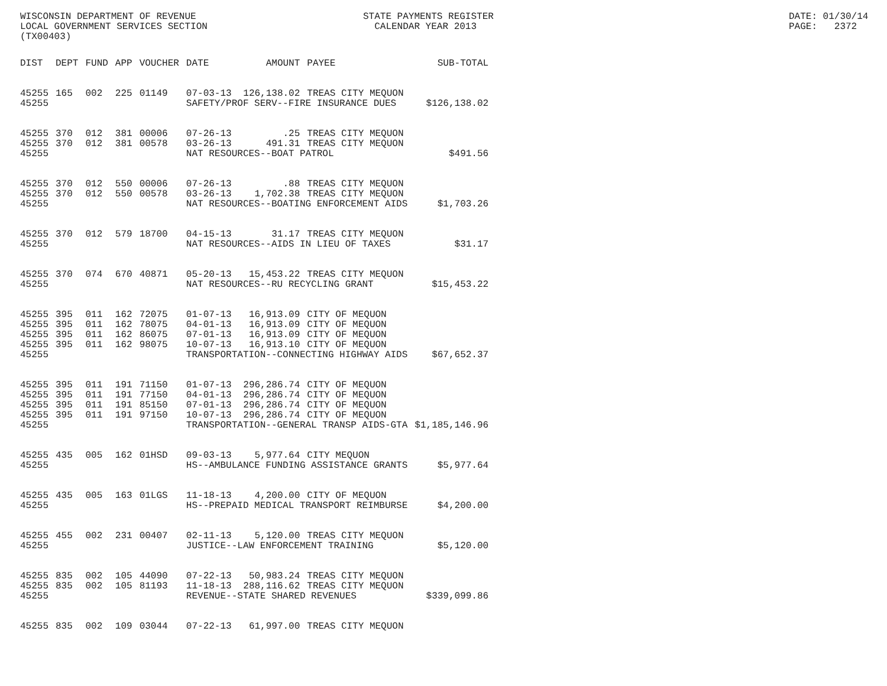WISCONSIN DEPARTMENT OF REVENUE LOCAL GOVERNMENT SERVICES SECTION (TX00403)
STATE PAYMENTS REGISTER CALENDAR YEAR 2013
DATE: 01/30/14 PAGE: 2372
| DIST | DEPT | FUND | APP | VOUCHER | DATE | AMOUNT | PAYEE | SUB-TOTAL |
| --- | --- | --- | --- | --- | --- | --- | --- | --- |
| 45255 | 165 | 002 | 225 | 01149 | 07-03-13 | 126,138.02 | TREAS CITY MEQUON | |
| 45255 | | | | | SAFETY/PROF SERV--FIRE INSURANCE DUES | | | $126,138.02 |
| 45255 | 370 | 012 | 381 | 00006 | 07-26-13 | .25 | TREAS CITY MEQUON | |
| 45255 | 370 | 012 | 381 | 00578 | 03-26-13 | 491.31 | TREAS CITY MEQUON | |
| 45255 | | | | | NAT RESOURCES--BOAT PATROL | | | $491.56 |
| 45255 | 370 | 012 | 550 | 00006 | 07-26-13 | .88 | TREAS CITY MEQUON | |
| 45255 | 370 | 012 | 550 | 00578 | 03-26-13 | 1,702.38 | TREAS CITY MEQUON | |
| 45255 | | | | | NAT RESOURCES--BOATING ENFORCEMENT AIDS | | | $1,703.26 |
| 45255 | 370 | 012 | 579 | 18700 | 04-15-13 | 31.17 | TREAS CITY MEQUON | |
| 45255 | | | | | NAT RESOURCES--AIDS IN LIEU OF TAXES | | | $31.17 |
| 45255 | 370 | 074 | 670 | 40871 | 05-20-13 | 15,453.22 | TREAS CITY MEQUON | |
| 45255 | | | | | NAT RESOURCES--RU RECYCLING GRANT | | | $15,453.22 |
| 45255 | 395 | 011 | 162 | 72075 | 01-07-13 | 16,913.09 | CITY OF MEQUON | |
| 45255 | 395 | 011 | 162 | 78075 | 04-01-13 | 16,913.09 | CITY OF MEQUON | |
| 45255 | 395 | 011 | 162 | 86075 | 07-01-13 | 16,913.09 | CITY OF MEQUON | |
| 45255 | 395 | 011 | 162 | 98075 | 10-07-13 | 16,913.10 | CITY OF MEQUON | |
| 45255 | | | | | TRANSPORTATION--CONNECTING HIGHWAY AIDS | | | $67,652.37 |
| 45255 | 395 | 011 | 191 | 71150 | 01-07-13 | 296,286.74 | CITY OF MEQUON | |
| 45255 | 395 | 011 | 191 | 77150 | 04-01-13 | 296,286.74 | CITY OF MEQUON | |
| 45255 | 395 | 011 | 191 | 85150 | 07-01-13 | 296,286.74 | CITY OF MEQUON | |
| 45255 | 395 | 011 | 191 | 97150 | 10-07-13 | 296,286.74 | CITY OF MEQUON | |
| 45255 | | | | | TRANSPORTATION--GENERAL TRANSP AIDS-GTA | | | $1,185,146.96 |
| 45255 | 435 | 005 | 162 | 01HSD | 09-03-13 | 5,977.64 | CITY MEQUON | |
| 45255 | | | | | HS--AMBULANCE FUNDING ASSISTANCE GRANTS | | | $5,977.64 |
| 45255 | 435 | 005 | 163 | 01LGS | 11-18-13 | 4,200.00 | CITY OF MEQUON | |
| 45255 | | | | | HS--PREPAID MEDICAL TRANSPORT REIMBURSE | | | $4,200.00 |
| 45255 | 455 | 002 | 231 | 00407 | 02-11-13 | 5,120.00 | TREAS CITY MEQUON | |
| 45255 | | | | | JUSTICE--LAW ENFORCEMENT TRAINING | | | $5,120.00 |
| 45255 | 835 | 002 | 105 | 44090 | 07-22-13 | 50,983.24 | TREAS CITY MEQUON | |
| 45255 | 835 | 002 | 105 | 81193 | 11-18-13 | 288,116.62 | TREAS CITY MEQUON | |
| 45255 | | | | | REVENUE--STATE SHARED REVENUES | | | $339,099.86 |
| 45255 | 835 | 002 | 109 | 03044 | 07-22-13 | 61,997.00 | TREAS CITY MEQUON | |